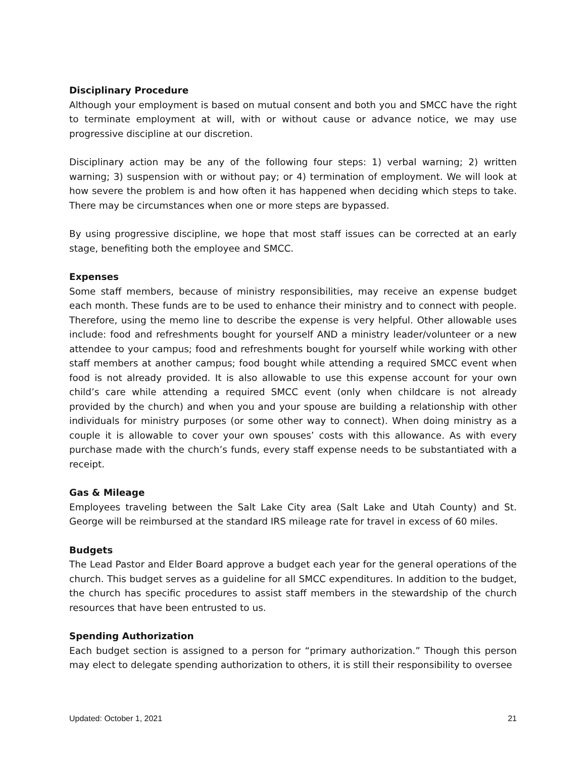Disciplinary Procedure
Although your employment is based on mutual consent and both you and SMCC have the right to terminate employment at will, with or without cause or advance notice, we may use progressive discipline at our discretion.
Disciplinary action may be any of the following four steps: 1) verbal warning; 2) written warning; 3) suspension with or without pay; or 4) termination of employment. We will look at how severe the problem is and how often it has happened when deciding which steps to take. There may be circumstances when one or more steps are bypassed.
By using progressive discipline, we hope that most staff issues can be corrected at an early stage, benefiting both the employee and SMCC.
Expenses
Some staff members, because of ministry responsibilities, may receive an expense budget each month. These funds are to be used to enhance their ministry and to connect with people. Therefore, using the memo line to describe the expense is very helpful. Other allowable uses include: food and refreshments bought for yourself AND a ministry leader/volunteer or a new attendee to your campus; food and refreshments bought for yourself while working with other staff members at another campus; food bought while attending a required SMCC event when food is not already provided. It is also allowable to use this expense account for your own child’s care while attending a required SMCC event (only when childcare is not already provided by the church) and when you and your spouse are building a relationship with other individuals for ministry purposes (or some other way to connect). When doing ministry as a couple it is allowable to cover your own spouses’ costs with this allowance. As with every purchase made with the church’s funds, every staff expense needs to be substantiated with a receipt.
Gas & Mileage
Employees traveling between the Salt Lake City area (Salt Lake and Utah County) and St. George will be reimbursed at the standard IRS mileage rate for travel in excess of 60 miles.
Budgets
The Lead Pastor and Elder Board approve a budget each year for the general operations of the church. This budget serves as a guideline for all SMCC expenditures. In addition to the budget, the church has specific procedures to assist staff members in the stewardship of the church resources that have been entrusted to us.
Spending Authorization
Each budget section is assigned to a person for “primary authorization.” Though this person may elect to delegate spending authorization to others, it is still their responsibility to oversee
Updated: October 1, 2021 21